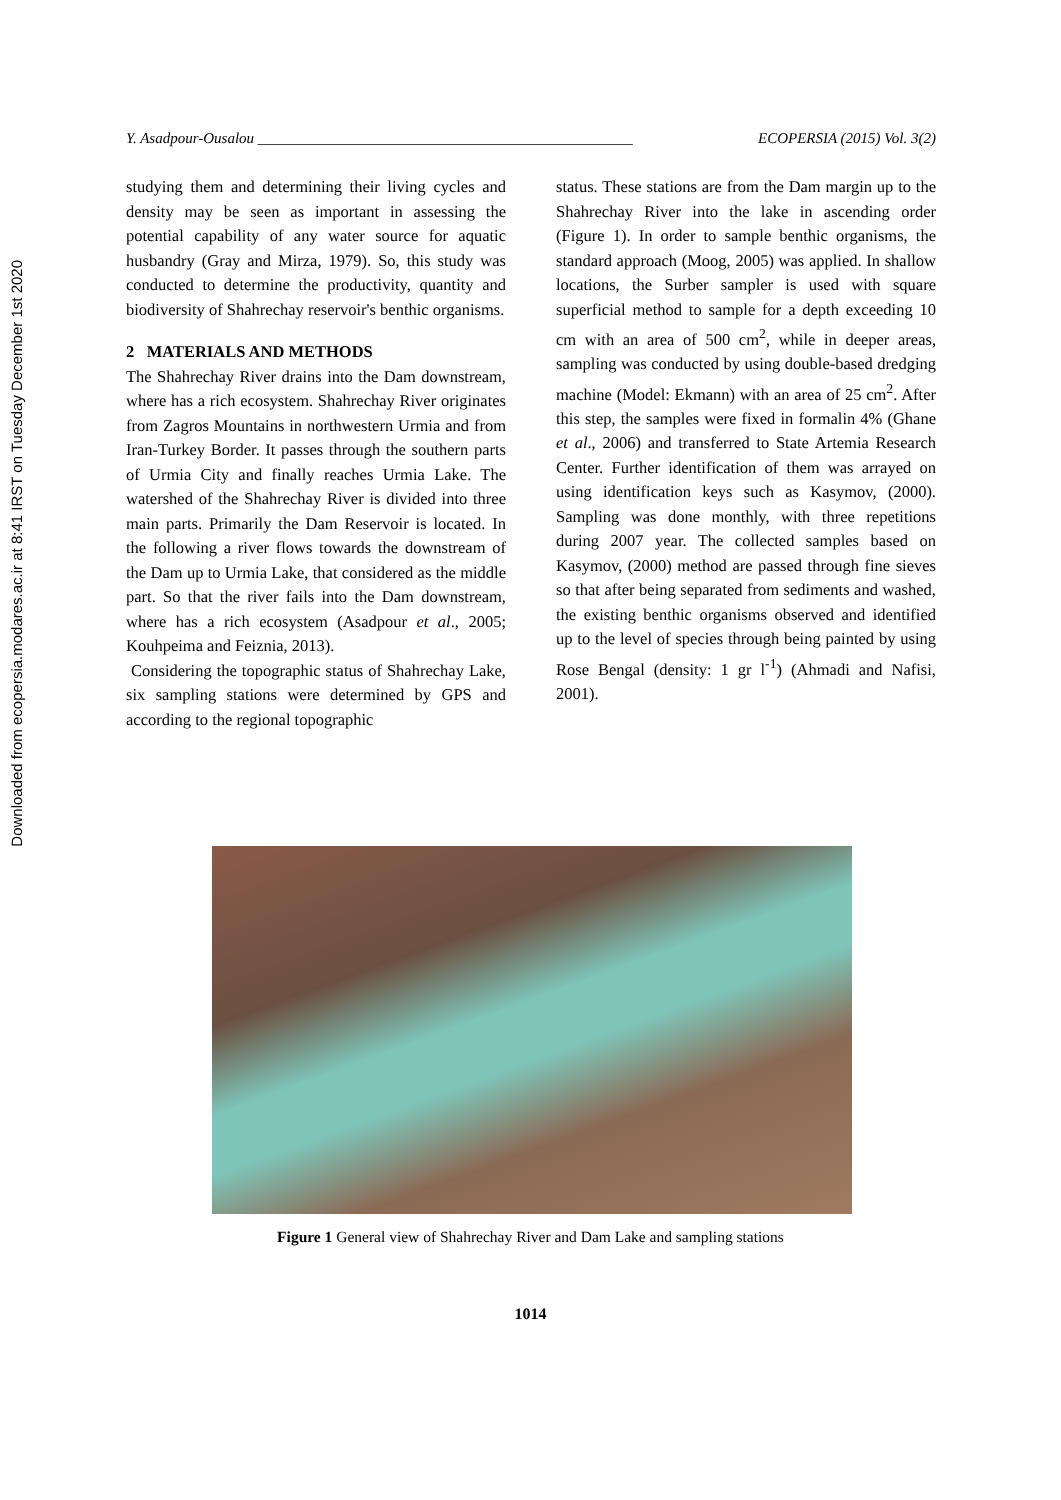Downloaded from ecopersia.modares.ac.ir at 8:41 IRST on Tuesday December 1st 2020
Y. Asadpour-Ousalou __________________________________________________ ECOPERSIA (2015) Vol. 3(2)
studying them and determining their living cycles and density may be seen as important in assessing the potential capability of any water source for aquatic husbandry (Gray and Mirza, 1979). So, this study was conducted to determine the productivity, quantity and biodiversity of Shahrechay reservoir's benthic organisms.
2 MATERIALS AND METHODS
The Shahrechay River drains into the Dam downstream, where has a rich ecosystem. Shahrechay River originates from Zagros Mountains in northwestern Urmia and from Iran-Turkey Border. It passes through the southern parts of Urmia City and finally reaches Urmia Lake. The watershed of the Shahrechay River is divided into three main parts. Primarily the Dam Reservoir is located. In the following a river flows towards the downstream of the Dam up to Urmia Lake, that considered as the middle part. So that the river fails into the Dam downstream, where has a rich ecosystem (Asadpour et al., 2005; Kouhpeima and Feiznia, 2013).
Considering the topographic status of Shahrechay Lake, six sampling stations were determined by GPS and according to the regional topographic
status. These stations are from the Dam margin up to the Shahrechay River into the lake in ascending order (Figure 1). In order to sample benthic organisms, the standard approach (Moog, 2005) was applied. In shallow locations, the Surber sampler is used with square superficial method to sample for a depth exceeding 10 cm with an area of 500 cm<sup>2</sup>, while in deeper areas, sampling was conducted by using double-based dredging machine (Model: Ekmann) with an area of 25 cm<sup>2</sup>. After this step, the samples were fixed in formalin 4% (Ghane et al., 2006) and transferred to State Artemia Research Center. Further identification of them was arrayed on using identification keys such as Kasymov, (2000). Sampling was done monthly, with three repetitions during 2007 year. The collected samples based on Kasymov, (2000) method are passed through fine sieves so that after being separated from sediments and washed, the existing benthic organisms observed and identified up to the level of species through being painted by using Rose Bengal (density: 1 gr l<sup>-1</sup>) (Ahmadi and Nafisi, 2001).
Figure 1 General view of Shahrechay River and Dam Lake and sampling stations
1014